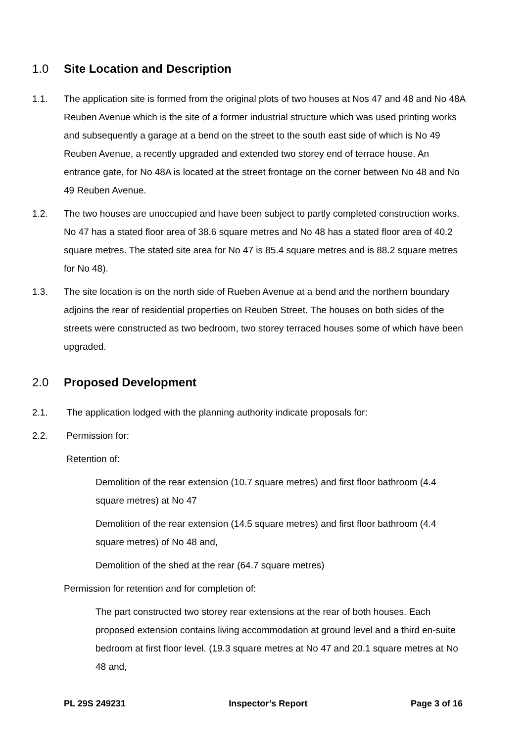1.0 Site Location and Description
1.1. The application site is formed from the original plots of two houses at Nos 47 and 48 and No 48A Reuben Avenue which is the site of a former industrial structure which was used printing works and subsequently a garage at a bend on the street to the south east side of which is No 49 Reuben Avenue, a recently upgraded and extended two storey end of terrace house. An entrance gate, for No 48A is located at the street frontage on the corner between No 48 and No 49 Reuben Avenue.
1.2. The two houses are unoccupied and have been subject to partly completed construction works. No 47 has a stated floor area of 38.6 square metres and No 48 has a stated floor area of 40.2 square metres. The stated site area for No 47 is 85.4 square metres and is 88.2 square metres for No 48).
1.3. The site location is on the north side of Rueben Avenue at a bend and the northern boundary adjoins the rear of residential properties on Reuben Street. The houses on both sides of the streets were constructed as two bedroom, two storey terraced houses some of which have been upgraded.
2.0 Proposed Development
2.1. The application lodged with the planning authority indicate proposals for:
2.2. Permission for:
Retention of:
Demolition of the rear extension (10.7 square metres) and first floor bathroom (4.4 square metres) at No 47
Demolition of the rear extension (14.5 square metres) and first floor bathroom (4.4 square metres) of No 48 and,
Demolition of the shed at the rear (64.7 square metres)
Permission for retention and for completion of:
The part constructed two storey rear extensions at the rear of both houses. Each proposed extension contains living accommodation at ground level and a third en-suite bedroom at first floor level. (19.3 square metres at No 47 and 20.1 square metres at No 48 and,
PL 29S 249231 Inspector’s Report Page 3 of 16